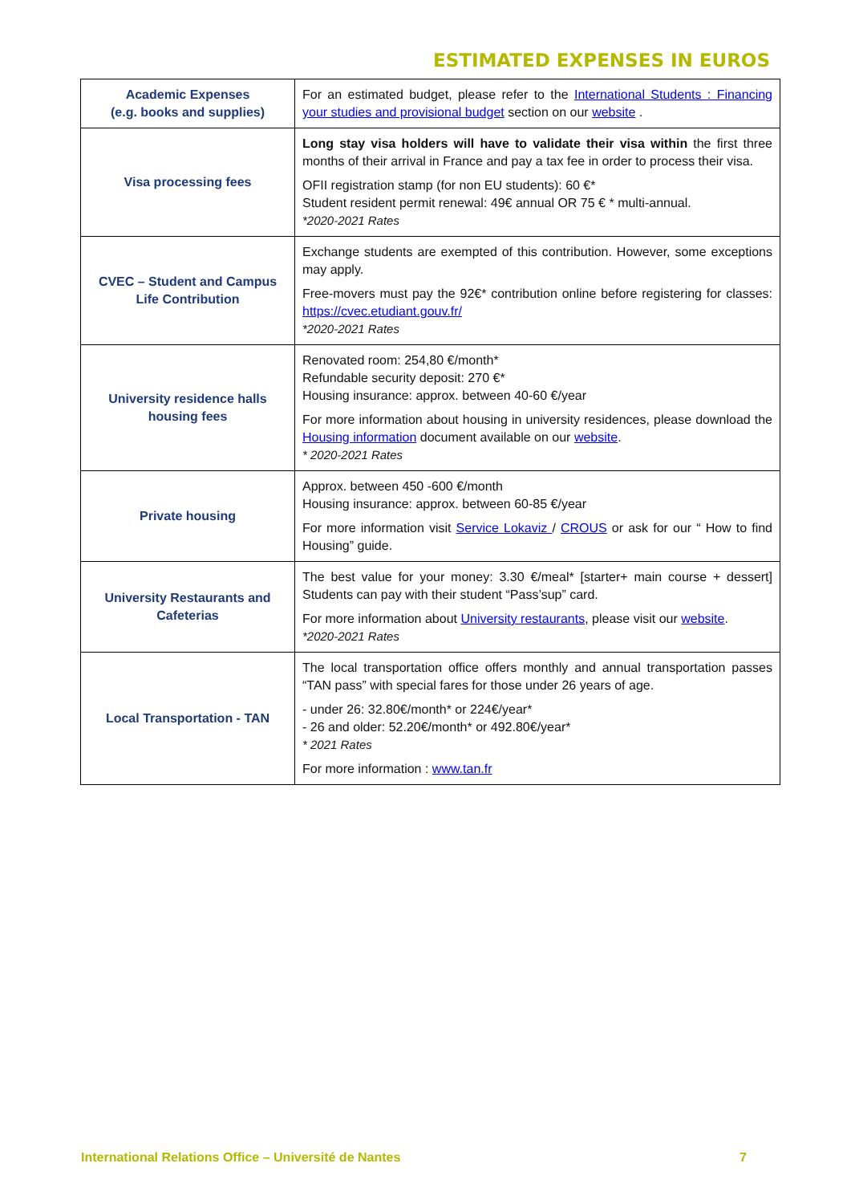ESTIMATED EXPENSES IN EUROS
| Academic Expenses (e.g. books and supplies) | For an estimated budget, please refer to the International Students : Financing your studies and provisional budget section on our website . |
| Visa processing fees | Long stay visa holders will have to validate their visa within the first three months of their arrival in France and pay a tax fee in order to process their visa. OFII registration stamp (for non EU students): 60 €* Student resident permit renewal: 49€ annual OR 75 € * multi-annual. *2020-2021 Rates |
| CVEC – Student and Campus Life Contribution | Exchange students are exempted of this contribution. However, some exceptions may apply. Free-movers must pay the 92€* contribution online before registering for classes: https://cvec.etudiant.gouv.fr/ *2020-2021 Rates |
| University residence halls housing fees | Renovated room: 254,80 €/month* Refundable security deposit: 270 €* Housing insurance: approx. between 40-60 €/year For more information about housing in university residences, please download the Housing information document available on our website . * 2020-2021 Rates |
| Private housing | Approx. between 450 -600 €/month Housing insurance: approx. between 60-85 €/year For more information visit Service Lokaviz / CROUS or ask for our “ How to find Housing” guide. |
| University Restaurants and Cafeterias | The best value for your money: 3.30 €/meal* [starter+ main course + dessert] Students can pay with their student “Pass’sup” card. For more information about University restaurants , please visit our website . *2020-2021 Rates |
| Local Transportation - TAN | The local transportation office offers monthly and annual transportation passes “TAN pass” with special fares for those under 26 years of age. - under 26: 32.80€/month* or 224€/year* - 26 and older: 52.20€/month* or 492.80€/year* * 2021 Rates For more information : www.tan.fr |
International Relations Office – Université de Nantes 7